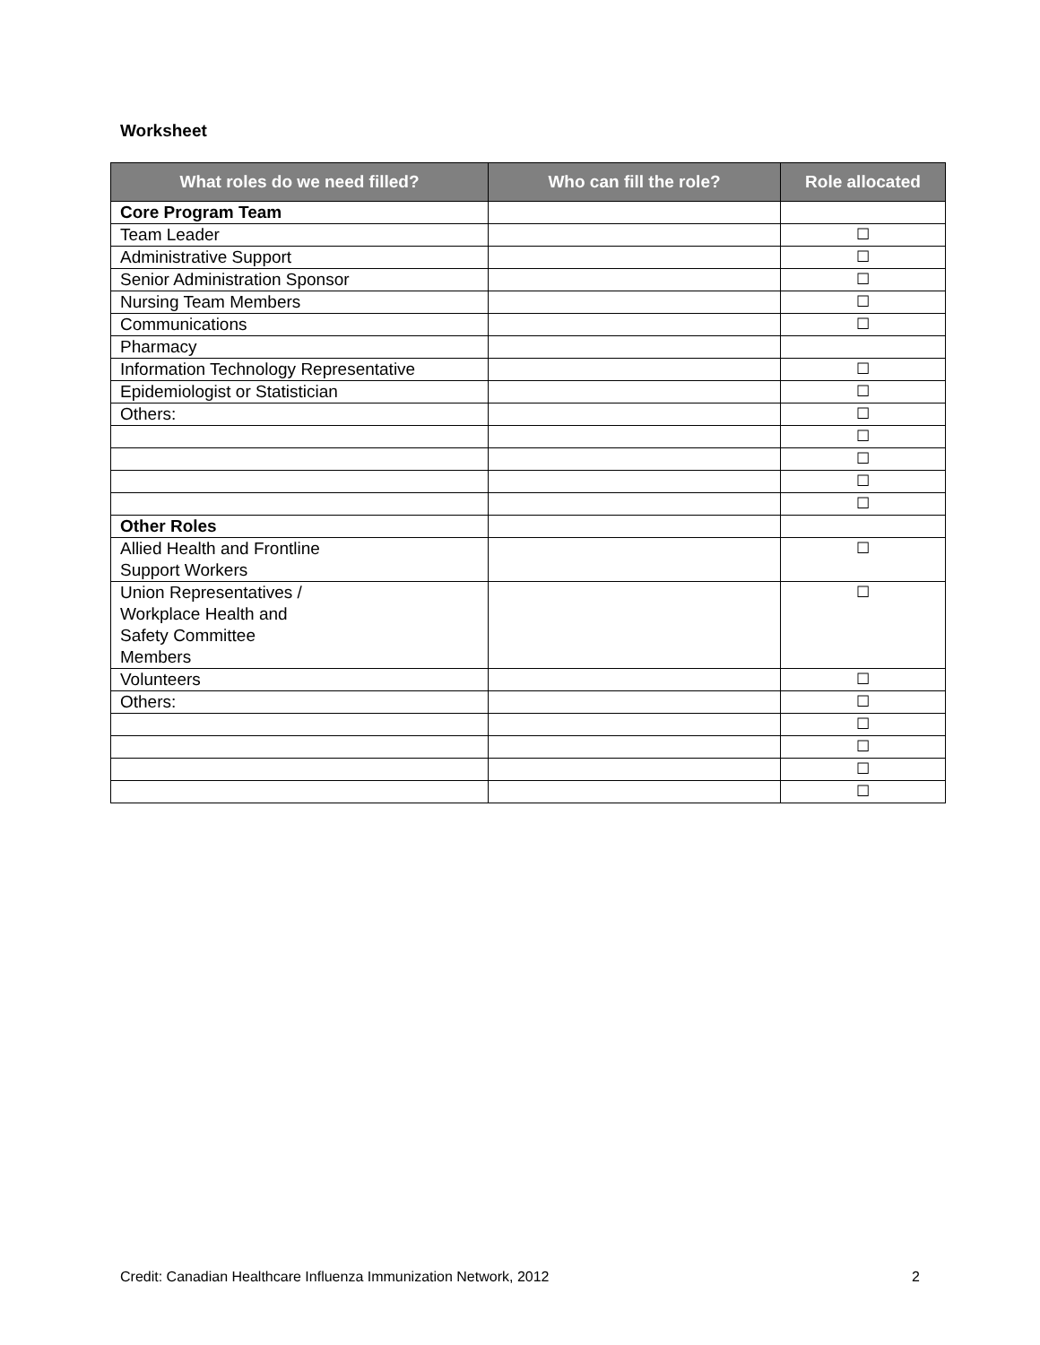Worksheet
| What roles do we need filled? | Who can fill the role? | Role allocated |
| --- | --- | --- |
| Core Program Team | | |
| Team Leader | | ☐ |
| Administrative Support | | ☐ |
| Senior Administration Sponsor | | ☐ |
| Nursing Team Members | | ☐ |
| Communications | | ☐ |
| Pharmacy | | |
| Information Technology Representative | | ☐ |
| Epidemiologist or Statistician | | ☐ |
| Others: | | ☐ |
| | | ☐ |
| | | ☐ |
| | | ☐ |
| | | ☐ |
| Other Roles | | |
| Allied Health and Frontline Support Workers | | ☐ |
| Union Representatives / Workplace Health and Safety Committee Members | | ☐ |
| Volunteers | | ☐ |
| Others: | | ☐ |
| | | ☐ |
| | | ☐ |
| | | ☐ |
| | | ☐ |
Credit: Canadian Healthcare Influenza Immunization Network, 2012 2